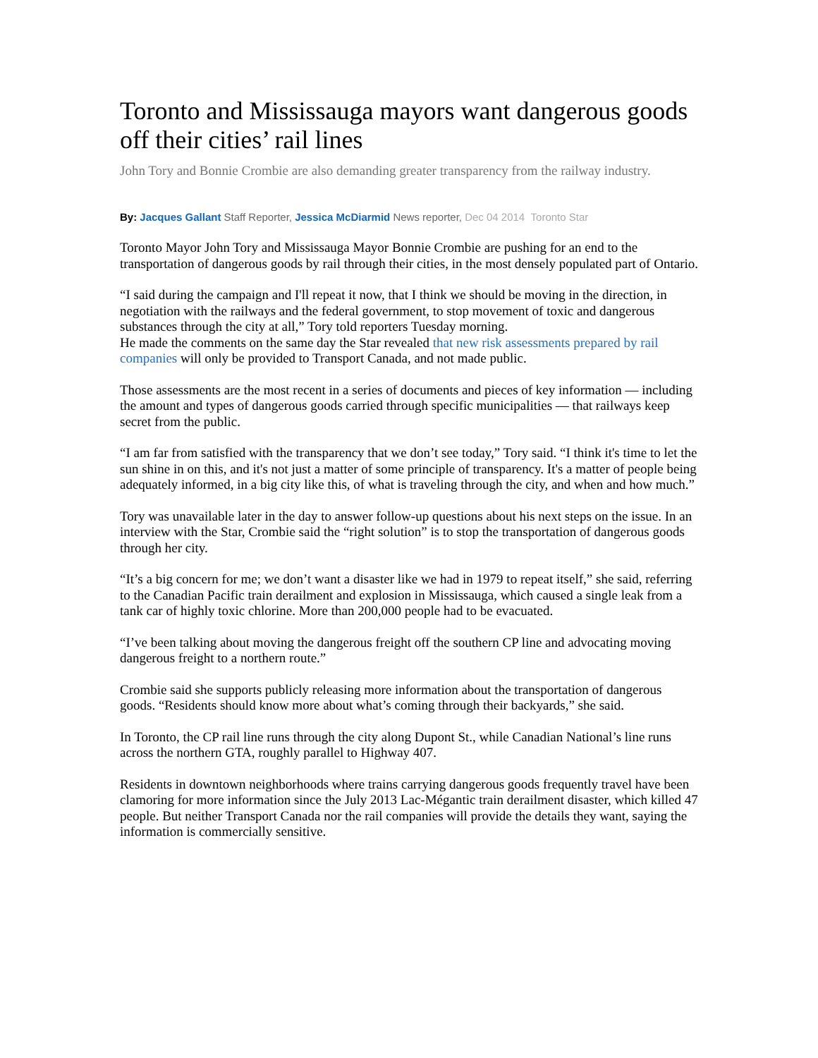Toronto and Mississauga mayors want dangerous goods off their cities’ rail lines
John Tory and Bonnie Crombie are also demanding greater transparency from the railway industry.
By: Jacques Gallant Staff Reporter, Jessica McDiarmid News reporter, Dec 04 2014 Toronto Star
Toronto Mayor John Tory and Mississauga Mayor Bonnie Crombie are pushing for an end to the transportation of dangerous goods by rail through their cities, in the most densely populated part of Ontario.
“I said during the campaign and I'll repeat it now, that I think we should be moving in the direction, in negotiation with the railways and the federal government, to stop movement of toxic and dangerous substances through the city at all,” Tory told reporters Tuesday morning.
He made the comments on the same day the Star revealed that new risk assessments prepared by rail companies will only be provided to Transport Canada, and not made public.
Those assessments are the most recent in a series of documents and pieces of key information — including the amount and types of dangerous goods carried through specific municipalities — that railways keep secret from the public.
“I am far from satisfied with the transparency that we don’t see today,” Tory said. “I think it's time to let the sun shine in on this, and it's not just a matter of some principle of transparency. It's a matter of people being adequately informed, in a big city like this, of what is traveling through the city, and when and how much.”
Tory was unavailable later in the day to answer follow-up questions about his next steps on the issue. In an interview with the Star, Crombie said the “right solution” is to stop the transportation of dangerous goods through her city.
“It’s a big concern for me; we don’t want a disaster like we had in 1979 to repeat itself,” she said, referring to the Canadian Pacific train derailment and explosion in Mississauga, which caused a single leak from a tank car of highly toxic chlorine. More than 200,000 people had to be evacuated.
“I’ve been talking about moving the dangerous freight off the southern CP line and advocating moving dangerous freight to a northern route.”
Crombie said she supports publicly releasing more information about the transportation of dangerous goods. “Residents should know more about what’s coming through their backyards,” she said.
In Toronto, the CP rail line runs through the city along Dupont St., while Canadian National’s line runs across the northern GTA, roughly parallel to Highway 407.
Residents in downtown neighborhoods where trains carrying dangerous goods frequently travel have been clamoring for more information since the July 2013 Lac-Mégantic train derailment disaster, which killed 47 people. But neither Transport Canada nor the rail companies will provide the details they want, saying the information is commercially sensitive.